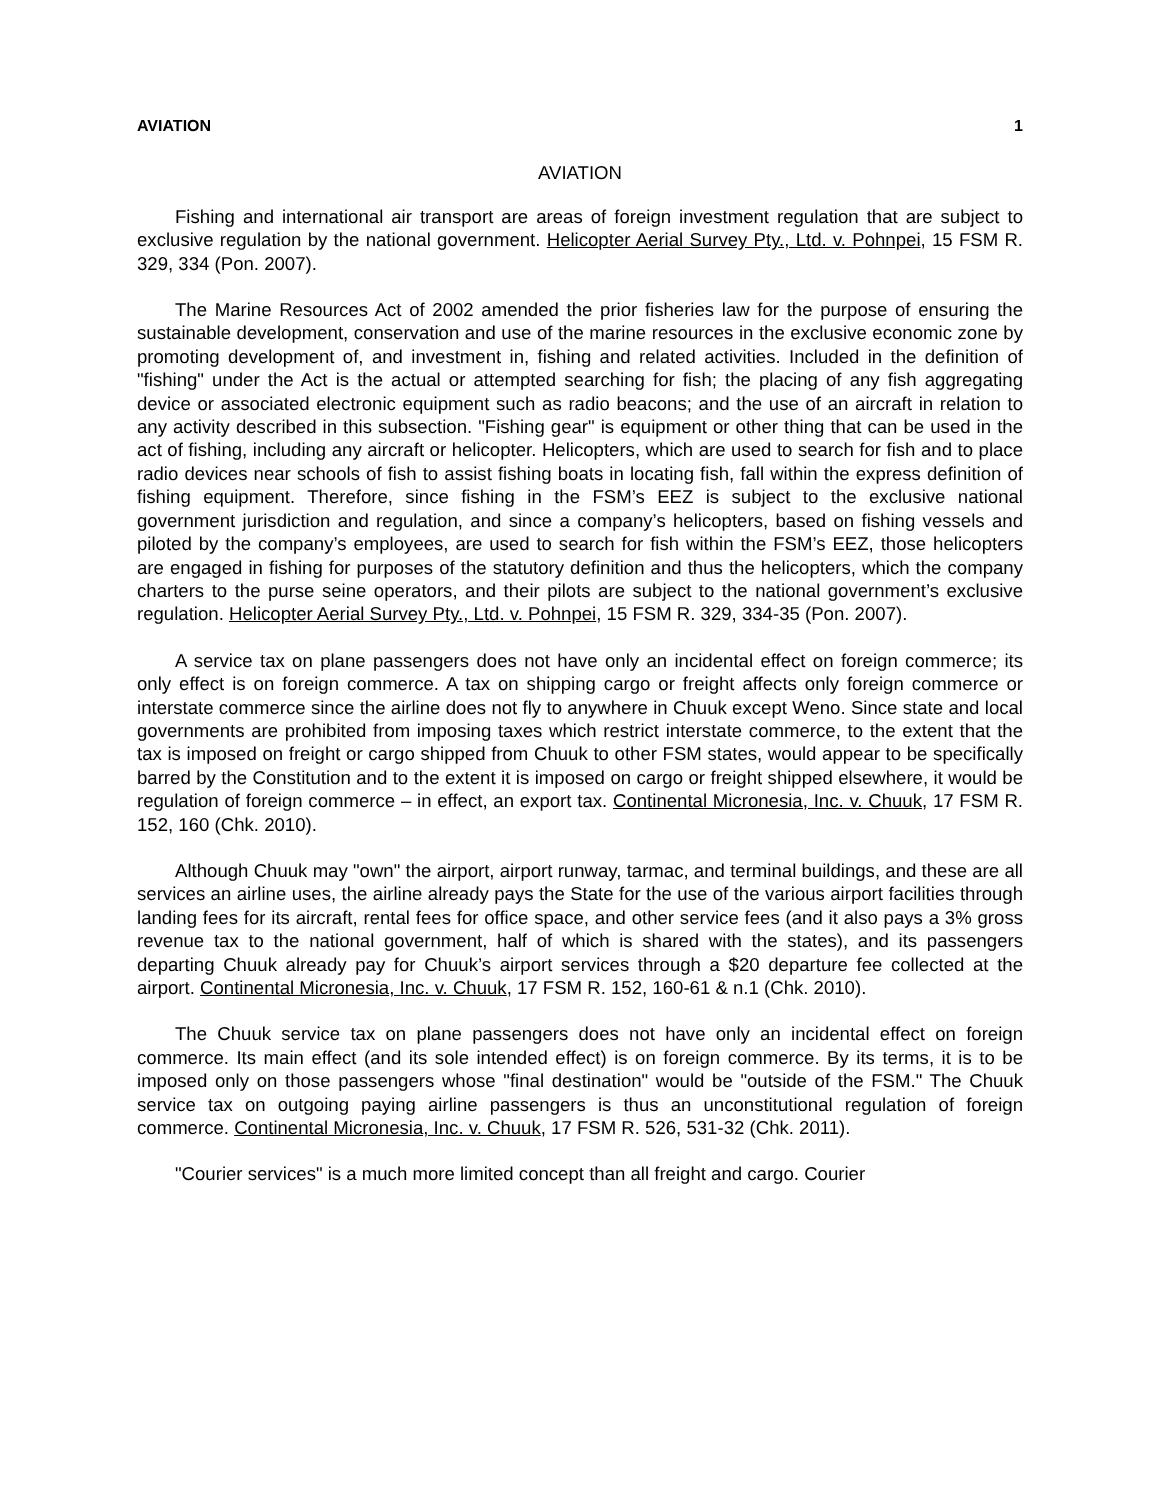AVIATION 1
AVIATION
Fishing and international air transport are areas of foreign investment regulation that are subject to exclusive regulation by the national government. Helicopter Aerial Survey Pty., Ltd. v. Pohnpei, 15 FSM R. 329, 334 (Pon. 2007).
The Marine Resources Act of 2002 amended the prior fisheries law for the purpose of ensuring the sustainable development, conservation and use of the marine resources in the exclusive economic zone by promoting development of, and investment in, fishing and related activities. Included in the definition of "fishing" under the Act is the actual or attempted searching for fish; the placing of any fish aggregating device or associated electronic equipment such as radio beacons; and the use of an aircraft in relation to any activity described in this subsection. "Fishing gear" is equipment or other thing that can be used in the act of fishing, including any aircraft or helicopter. Helicopters, which are used to search for fish and to place radio devices near schools of fish to assist fishing boats in locating fish, fall within the express definition of fishing equipment. Therefore, since fishing in the FSM’s EEZ is subject to the exclusive national government jurisdiction and regulation, and since a company’s helicopters, based on fishing vessels and piloted by the company’s employees, are used to search for fish within the FSM’s EEZ, those helicopters are engaged in fishing for purposes of the statutory definition and thus the helicopters, which the company charters to the purse seine operators, and their pilots are subject to the national government’s exclusive regulation. Helicopter Aerial Survey Pty., Ltd. v. Pohnpei, 15 FSM R. 329, 334-35 (Pon. 2007).
A service tax on plane passengers does not have only an incidental effect on foreign commerce; its only effect is on foreign commerce. A tax on shipping cargo or freight affects only foreign commerce or interstate commerce since the airline does not fly to anywhere in Chuuk except Weno. Since state and local governments are prohibited from imposing taxes which restrict interstate commerce, to the extent that the tax is imposed on freight or cargo shipped from Chuuk to other FSM states, would appear to be specifically barred by the Constitution and to the extent it is imposed on cargo or freight shipped elsewhere, it would be regulation of foreign commerce – in effect, an export tax. Continental Micronesia, Inc. v. Chuuk, 17 FSM R. 152, 160 (Chk. 2010).
Although Chuuk may "own" the airport, airport runway, tarmac, and terminal buildings, and these are all services an airline uses, the airline already pays the State for the use of the various airport facilities through landing fees for its aircraft, rental fees for office space, and other service fees (and it also pays a 3% gross revenue tax to the national government, half of which is shared with the states), and its passengers departing Chuuk already pay for Chuuk’s airport services through a $20 departure fee collected at the airport. Continental Micronesia, Inc. v. Chuuk, 17 FSM R. 152, 160-61 & n.1 (Chk. 2010).
The Chuuk service tax on plane passengers does not have only an incidental effect on foreign commerce. Its main effect (and its sole intended effect) is on foreign commerce. By its terms, it is to be imposed only on those passengers whose "final destination" would be "outside of the FSM." The Chuuk service tax on outgoing paying airline passengers is thus an unconstitutional regulation of foreign commerce. Continental Micronesia, Inc. v. Chuuk, 17 FSM R. 526, 531-32 (Chk. 2011).
"Courier services" is a much more limited concept than all freight and cargo. Courier